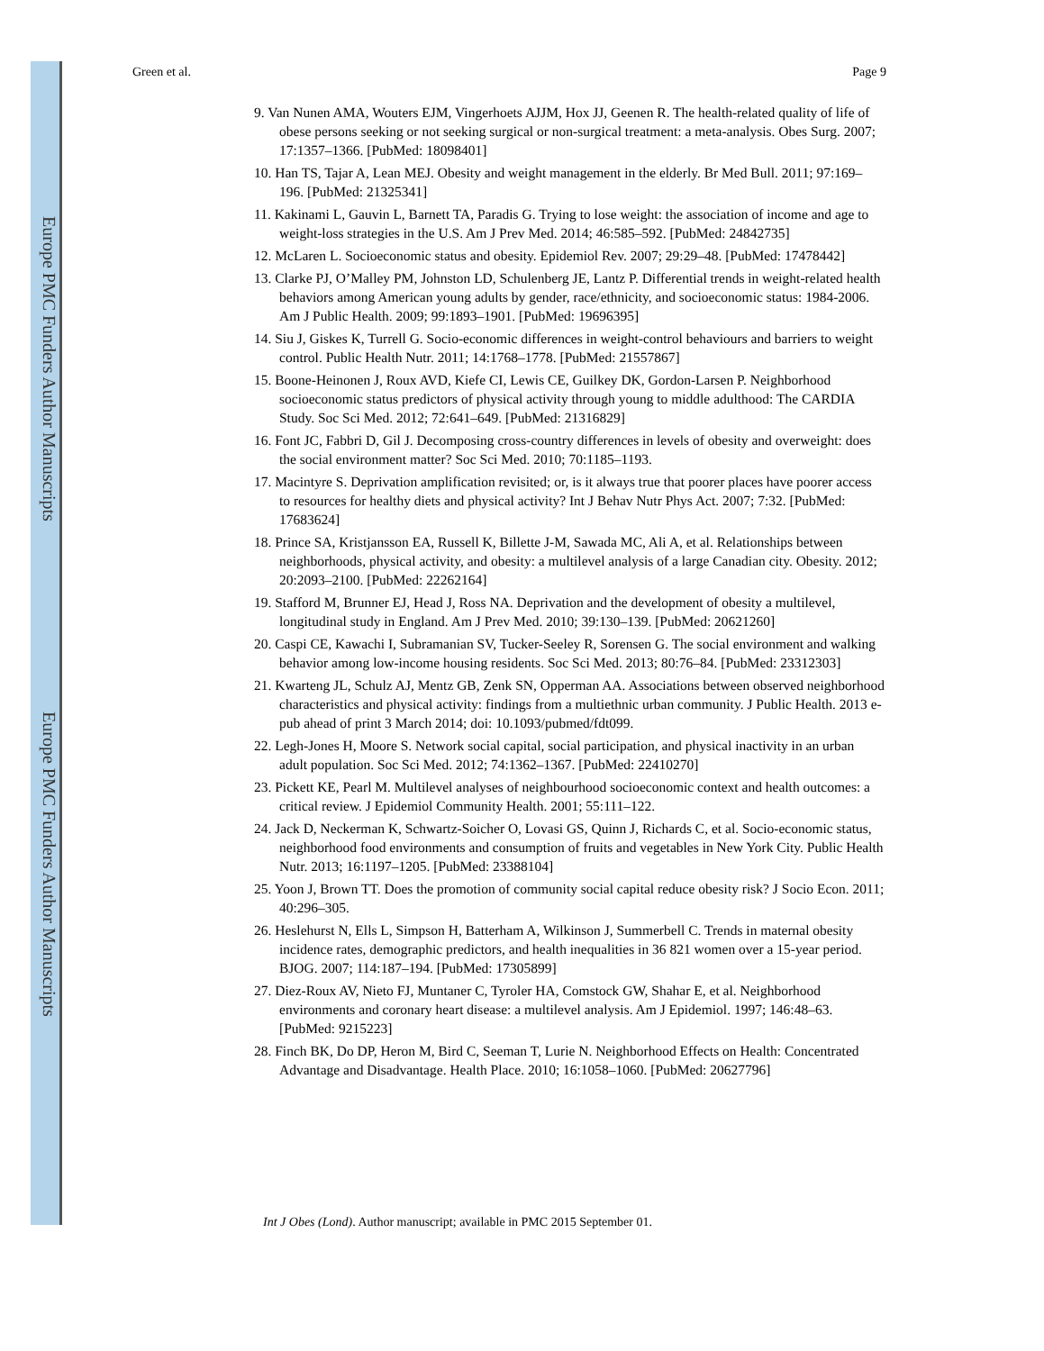Europe PMC Funders Author Manuscripts
Europe PMC Funders Author Manuscripts
Green et al. Page 9
9. Van Nunen AMA, Wouters EJM, Vingerhoets AJJM, Hox JJ, Geenen R. The health-related quality of life of obese persons seeking or not seeking surgical or non-surgical treatment: a meta-analysis. Obes Surg. 2007; 17:1357–1366. [PubMed: 18098401]
10. Han TS, Tajar A, Lean MEJ. Obesity and weight management in the elderly. Br Med Bull. 2011; 97:169–196. [PubMed: 21325341]
11. Kakinami L, Gauvin L, Barnett TA, Paradis G. Trying to lose weight: the association of income and age to weight-loss strategies in the U.S. Am J Prev Med. 2014; 46:585–592. [PubMed: 24842735]
12. McLaren L. Socioeconomic status and obesity. Epidemiol Rev. 2007; 29:29–48. [PubMed: 17478442]
13. Clarke PJ, O’Malley PM, Johnston LD, Schulenberg JE, Lantz P. Differential trends in weight-related health behaviors among American young adults by gender, race/ethnicity, and socioeconomic status: 1984-2006. Am J Public Health. 2009; 99:1893–1901. [PubMed: 19696395]
14. Siu J, Giskes K, Turrell G. Socio-economic differences in weight-control behaviours and barriers to weight control. Public Health Nutr. 2011; 14:1768–1778. [PubMed: 21557867]
15. Boone-Heinonen J, Roux AVD, Kiefe CI, Lewis CE, Guilkey DK, Gordon-Larsen P. Neighborhood socioeconomic status predictors of physical activity through young to middle adulthood: The CARDIA Study. Soc Sci Med. 2012; 72:641–649. [PubMed: 21316829]
16. Font JC, Fabbri D, Gil J. Decomposing cross-country differences in levels of obesity and overweight: does the social environment matter? Soc Sci Med. 2010; 70:1185–1193.
17. Macintyre S. Deprivation amplification revisited; or, is it always true that poorer places have poorer access to resources for healthy diets and physical activity? Int J Behav Nutr Phys Act. 2007; 7:32. [PubMed: 17683624]
18. Prince SA, Kristjansson EA, Russell K, Billette J-M, Sawada MC, Ali A, et al. Relationships between neighborhoods, physical activity, and obesity: a multilevel analysis of a large Canadian city. Obesity. 2012; 20:2093–2100. [PubMed: 22262164]
19. Stafford M, Brunner EJ, Head J, Ross NA. Deprivation and the development of obesity a multilevel, longitudinal study in England. Am J Prev Med. 2010; 39:130–139. [PubMed: 20621260]
20. Caspi CE, Kawachi I, Subramanian SV, Tucker-Seeley R, Sorensen G. The social environment and walking behavior among low-income housing residents. Soc Sci Med. 2013; 80:76–84. [PubMed: 23312303]
21. Kwarteng JL, Schulz AJ, Mentz GB, Zenk SN, Opperman AA. Associations between observed neighborhood characteristics and physical activity: findings from a multiethnic urban community. J Public Health. 2013 e-pub ahead of print 3 March 2014; doi: 10.1093/pubmed/fdt099.
22. Legh-Jones H, Moore S. Network social capital, social participation, and physical inactivity in an urban adult population. Soc Sci Med. 2012; 74:1362–1367. [PubMed: 22410270]
23. Pickett KE, Pearl M. Multilevel analyses of neighbourhood socioeconomic context and health outcomes: a critical review. J Epidemiol Community Health. 2001; 55:111–122.
24. Jack D, Neckerman K, Schwartz-Soicher O, Lovasi GS, Quinn J, Richards C, et al. Socio-economic status, neighborhood food environments and consumption of fruits and vegetables in New York City. Public Health Nutr. 2013; 16:1197–1205. [PubMed: 23388104]
25. Yoon J, Brown TT. Does the promotion of community social capital reduce obesity risk? J Socio Econ. 2011; 40:296–305.
26. Heslehurst N, Ells L, Simpson H, Batterham A, Wilkinson J, Summerbell C. Trends in maternal obesity incidence rates, demographic predictors, and health inequalities in 36 821 women over a 15-year period. BJOG. 2007; 114:187–194. [PubMed: 17305899]
27. Diez-Roux AV, Nieto FJ, Muntaner C, Tyroler HA, Comstock GW, Shahar E, et al. Neighborhood environments and coronary heart disease: a multilevel analysis. Am J Epidemiol. 1997; 146:48–63. [PubMed: 9215223]
28. Finch BK, Do DP, Heron M, Bird C, Seeman T, Lurie N. Neighborhood Effects on Health: Concentrated Advantage and Disadvantage. Health Place. 2010; 16:1058–1060. [PubMed: 20627796]
Int J Obes (Lond). Author manuscript; available in PMC 2015 September 01.